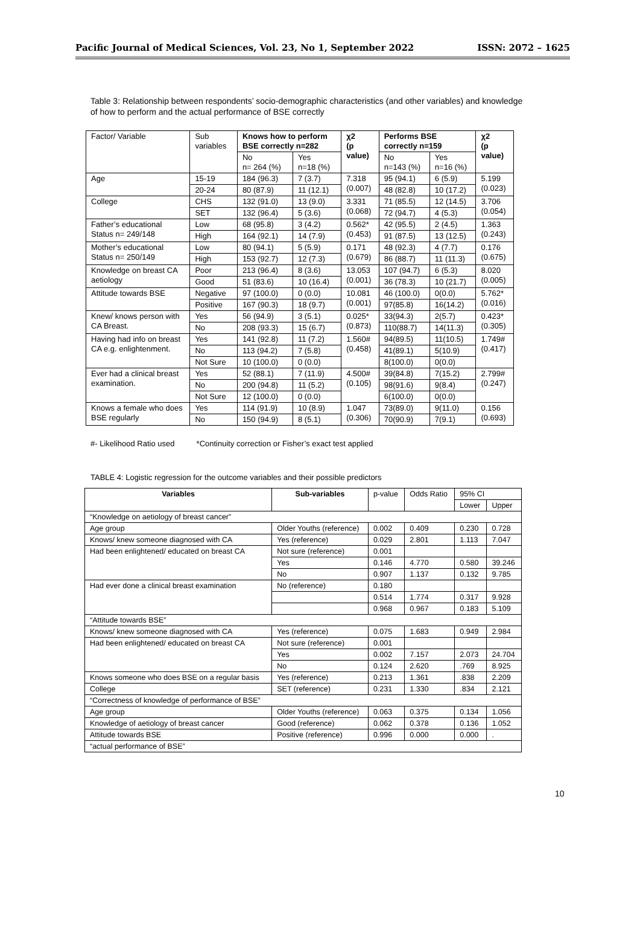Pacific Journal of Medical Sciences, Vol. 23, No 1, September 2022 ISSN: 2072 – 1625
Table 3: Relationship between respondents’ socio-demographic characteristics (and other variables) and knowledge of how to perform and the actual performance of BSE correctly
| Factor/ Variable | Sub variables | Knows how to perform BSE correctly n=282 | | χ2 (p value) | Performs BSE correctly n=159 | | χ2 (p value) |
| | | No n= 264 (%) | Yes n=18 (%) | | No n=143 (%) | Yes n=16 (%) | |
| Age | 15-19 | 184 (96.3) | 7 (3.7) | 7.318 (0.007) | 95 (94.1) | 6 (5.9) | 5.199 (0.023) |
| | 20-24 | 80 (87.9) | 11 (12.1) | | 48 (82.8) | 10 (17.2) | |
| College | CHS | 132 (91.0) | 13 (9.0) | 3.331 (0.068) | 71 (85.5) | 12 (14.5) | 3.706 (0.054) |
| | SET | 132 (96.4) | 5 (3.6) | | 72 (94.7) | 4 (5.3) | |
| Father’s educational Status n= 249/148 | Low | 68 (95.8) | 3 (4.2) | 0.562* (0.453) | 42 (95.5) | 2 (4.5) | 1.363 (0.243) |
| | High | 164 (92.1) | 14 (7.9) | | 91 (87.5) | 13 (12.5) | |
| Mother’s educational Status n= 250/149 | Low | 80 (94.1) | 5 (5.9) | 0.171 (0.679) | 48 (92.3) | 4 (7.7) | 0.176 (0.675) |
| | High | 153 (92.7) | 12 (7.3) | | 86 (88.7) | 11 (11.3) | |
| Knowledge on breast CA aetiology | Poor | 213 (96.4) | 8 (3.6) | 13.053 (0.001) | 107 (94.7) | 6 (5.3) | 8.020 (0.005) |
| | Good | 51 (83.6) | 10 (16.4) | | 36 (78.3) | 10 (21.7) | |
| Attitude towards BSE | Negative | 97 (100.0) | 0 (0.0) | 10.081 (0.001) | 46 (100.0) | 0(0.0) | 5.762* (0.016) |
| | Positive | 167 (90.3) | 18 (9.7) | | 97(85.8) | 16(14.2) | |
| Knew/ knows person with CA Breast. | Yes | 56 (94.9) | 3 (5.1) | 0.025* (0.873) | 33(94.3) | 2(5.7) | 0.423* (0.305) |
| | No | 208 (93.3) | 15 (6.7) | | 110(88.7) | 14(11.3) | |
| Having had info on breast CA e.g. enlightenment. | Yes | 141 (92.8) | 11 (7.2) | 1.560# (0.458) | 94(89.5) | 11(10.5) | 1.749# (0.417) |
| | No | 113 (94.2) | 7 (5.8) | | 41(89.1) | 5(10.9) | |
| | Not Sure | 10 (100.0) | 0 (0.0) | | 8(100.0) | 0(0.0) | |
| Ever had a clinical breast examination. | Yes | 52 (88.1) | 7 (11.9) | 4.500# (0.105) | 39(84.8) | 7(15.2) | 2.799# (0.247) |
| | No | 200 (94.8) | 11 (5.2) | | 98(91.6) | 9(8.4) | |
| | Not Sure | 12 (100.0) | 0 (0.0) | | 6(100.0) | 0(0.0) | |
| Knows a female who does BSE regularly | Yes | 114 (91.9) | 10 (8.9) | 1.047 (0.306) | 73(89.0) | 9(11.0) | 0.156 (0.693) |
| | No | 150 (94.9) | 8 (5.1) | | 70(90.9) | 7(9.1) | |
#- Likelihood Ratio used *Continuity correction or Fisher’s exact test applied
TABLE 4: Logistic regression for the outcome variables and their possible predictors
| Variables | Sub-variables | p-value | Odds Ratio | 95% CI | |
| | | | | Lower | Upper |
| “Knowledge on aetiology of breast cancer” | | | | | |
| Age group | Older Youths (reference) | 0.002 | 0.409 | 0.230 | 0.728 |
| Knows/ knew someone diagnosed with CA | Yes (reference) | 0.029 | 2.801 | 1.113 | 7.047 |
| Had been enlightened/ educated on breast CA | Not sure (reference) | 0.001 | | | |
| | Yes | 0.146 | 4.770 | 0.580 | 39.246 |
| | No | 0.907 | 1.137 | 0.132 | 9.785 |
| Had ever done a clinical breast examination | No (reference) | 0.180 | | | |
| | | 0.514 | 1.774 | 0.317 | 9.928 |
| | | 0.968 | 0.967 | 0.183 | 5.109 |
| “Attitude towards BSE” | | | | | |
| Knows/ knew someone diagnosed with CA | Yes (reference) | 0.075 | 1.683 | 0.949 | 2.984 |
| Had been enlightened/ educated on breast CA | Not sure (reference) | 0.001 | | | |
| | Yes | 0.002 | 7.157 | 2.073 | 24.704 |
| | No | 0.124 | 2.620 | .769 | 8.925 |
| Knows someone who does BSE on a regular basis | Yes (reference) | 0.213 | 1.361 | .838 | 2.209 |
| College | SET (reference) | 0.231 | 1.330 | .834 | 2.121 |
| “Correctness of knowledge of performance of BSE” | | | | | |
| Age group | Older Youths (reference) | 0.063 | 0.375 | 0.134 | 1.056 |
| Knowledge of aetiology of breast cancer | Good (reference) | 0.062 | 0.378 | 0.136 | 1.052 |
| Attitude towards BSE | Positive (reference) | 0.996 | 0.000 | 0.000 | . |
| “actual performance of BSE” | | | | | |
10